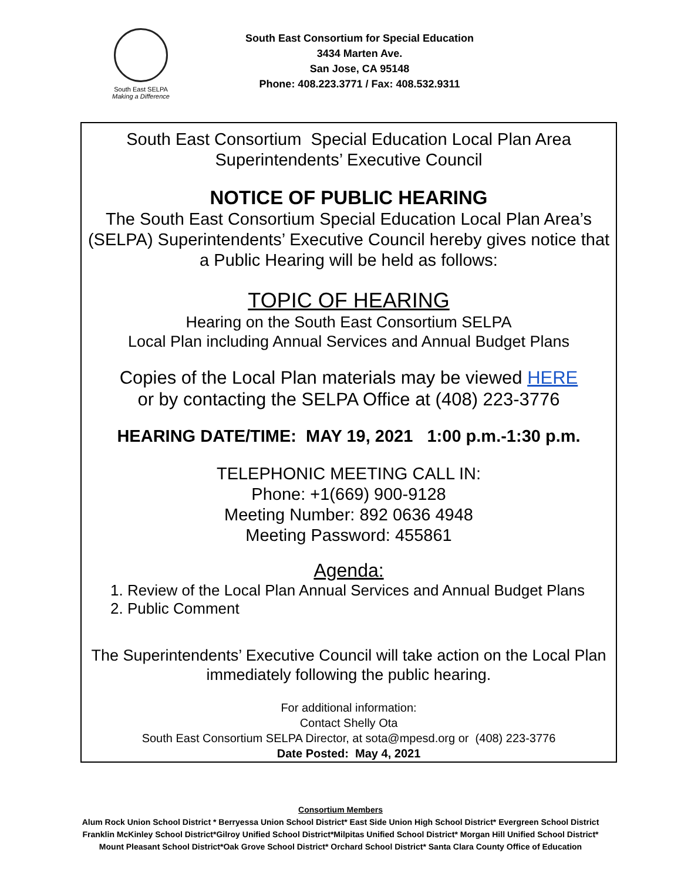South East SELPA
Making a Difference
South East Consortium for Special Education
3434 Marten Ave.
San Jose, CA 95148
Phone: 408.223.3771 / Fax: 408.532.9311
South East Consortium Special Education Local Plan Area
Superintendents’ Executive Council
NOTICE OF PUBLIC HEARING
The South East Consortium Special Education Local Plan Area’s (SELPA) Superintendents’ Executive Council hereby gives notice that a Public Hearing will be held as follows:
TOPIC OF HEARING
Hearing on the South East Consortium SELPA
Local Plan including Annual Services and Annual Budget Plans
Copies of the Local Plan materials may be viewed HERE
or by contacting the SELPA Office at (408) 223-3776
HEARING DATE/TIME: MAY 19, 2021 1:00 p.m.-1:30 p.m.
TELEPHONIC MEETING CALL IN:
Phone: +1(669) 900-9128
Meeting Number: 892 0636 4948
Meeting Password: 455861
Agenda:
1. Review of the Local Plan Annual Services and Annual Budget Plans
2. Public Comment
The Superintendents’ Executive Council will take action on the Local Plan immediately following the public hearing.
For additional information:
Contact Shelly Ota
South East Consortium SELPA Director, at sota@mpesd.org or (408) 223-3776
Date Posted: May 4, 2021
Consortium Members
Alum Rock Union School District * Berryessa Union School District* East Side Union High School District* Evergreen School District
Franklin McKinley School District*Gilroy Unified School District*Milpitas Unified School District* Morgan Hill Unified School District*
Mount Pleasant School District*Oak Grove School District* Orchard School District* Santa Clara County Office of Education